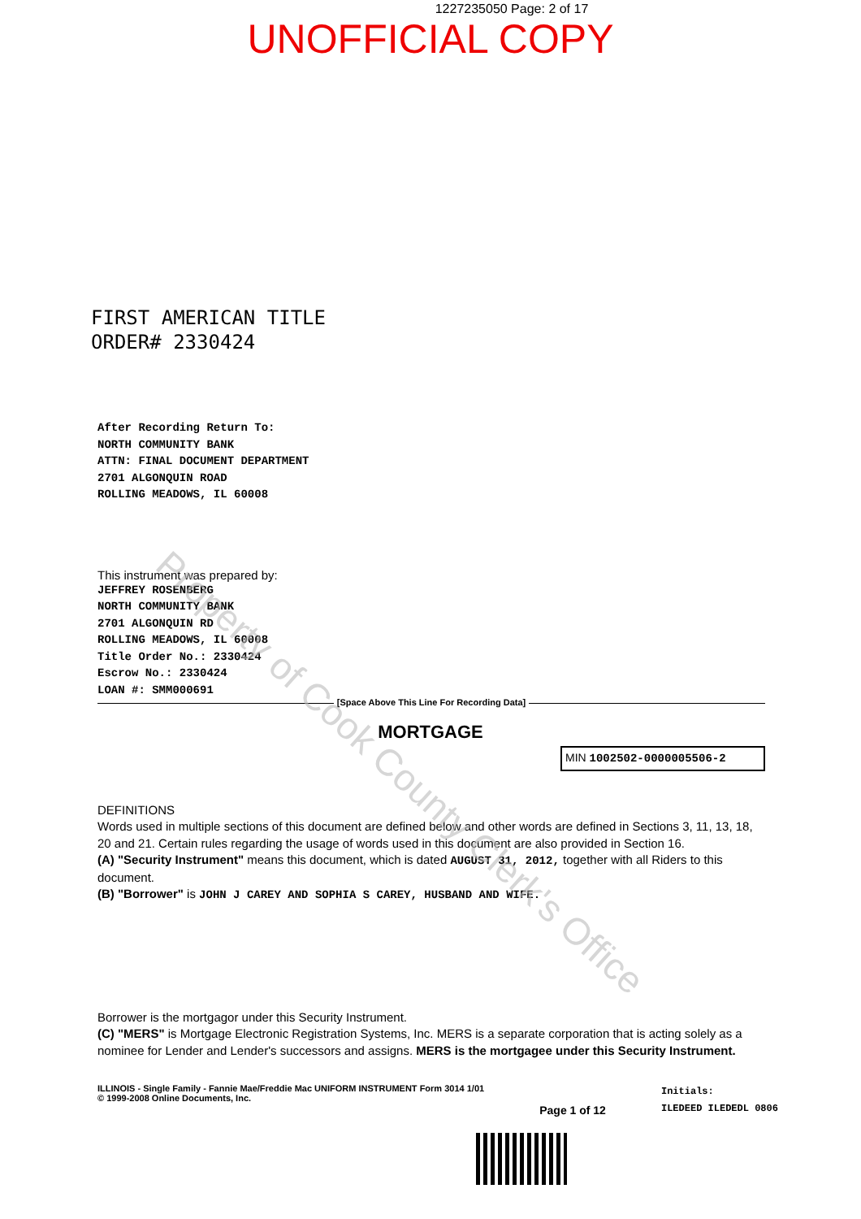1227235050 Page: 2 of 17
UNOFFICIAL COPY
FIRST AMERICAN TITLE
ORDER# 2330424
After Recording Return To:
NORTH COMMUNITY BANK
ATTN: FINAL DOCUMENT DEPARTMENT
2701 ALGONQUIN ROAD
ROLLING MEADOWS, IL 60008
This instrument was prepared by:
JEFFREY ROSENBERG
NORTH COMMUNITY BANK
2701 ALGONQUIN RD
ROLLING MEADOWS, IL 60008
Title Order No.: 2330424
Escrow No.: 2330424
LOAN #: SMM000691
[Space Above This Line For Recording Data]
MORTGAGE
MIN 1002502-0000005506-2
DEFINITIONS
Words used in multiple sections of this document are defined below and other words are defined in Sections 3, 11, 13, 18, 20 and 21. Certain rules regarding the usage of words used in this document are also provided in Section 16.
(A) "Security Instrument" means this document, which is dated AUGUST 31, 2012, together with all Riders to this document.
(B) "Borrower" is JOHN J CAREY AND SOPHIA S CAREY, HUSBAND AND WIFE.
Borrower is the mortgagor under this Security Instrument.
(C) "MERS" is Mortgage Electronic Registration Systems, Inc. MERS is a separate corporation that is acting solely as a nominee for Lender and Lender's successors and assigns. MERS is the mortgagee under this Security Instrument.
ILLINOIS - Single Family - Fannie Mae/Freddie Mac UNIFORM INSTRUMENT Form 3014 1/01
© 1999-2008 Online Documents, Inc.
Page 1 of 12
Initials:
ILEDEED ILEDEDL 0806
Property of Cook County Clerk's Office